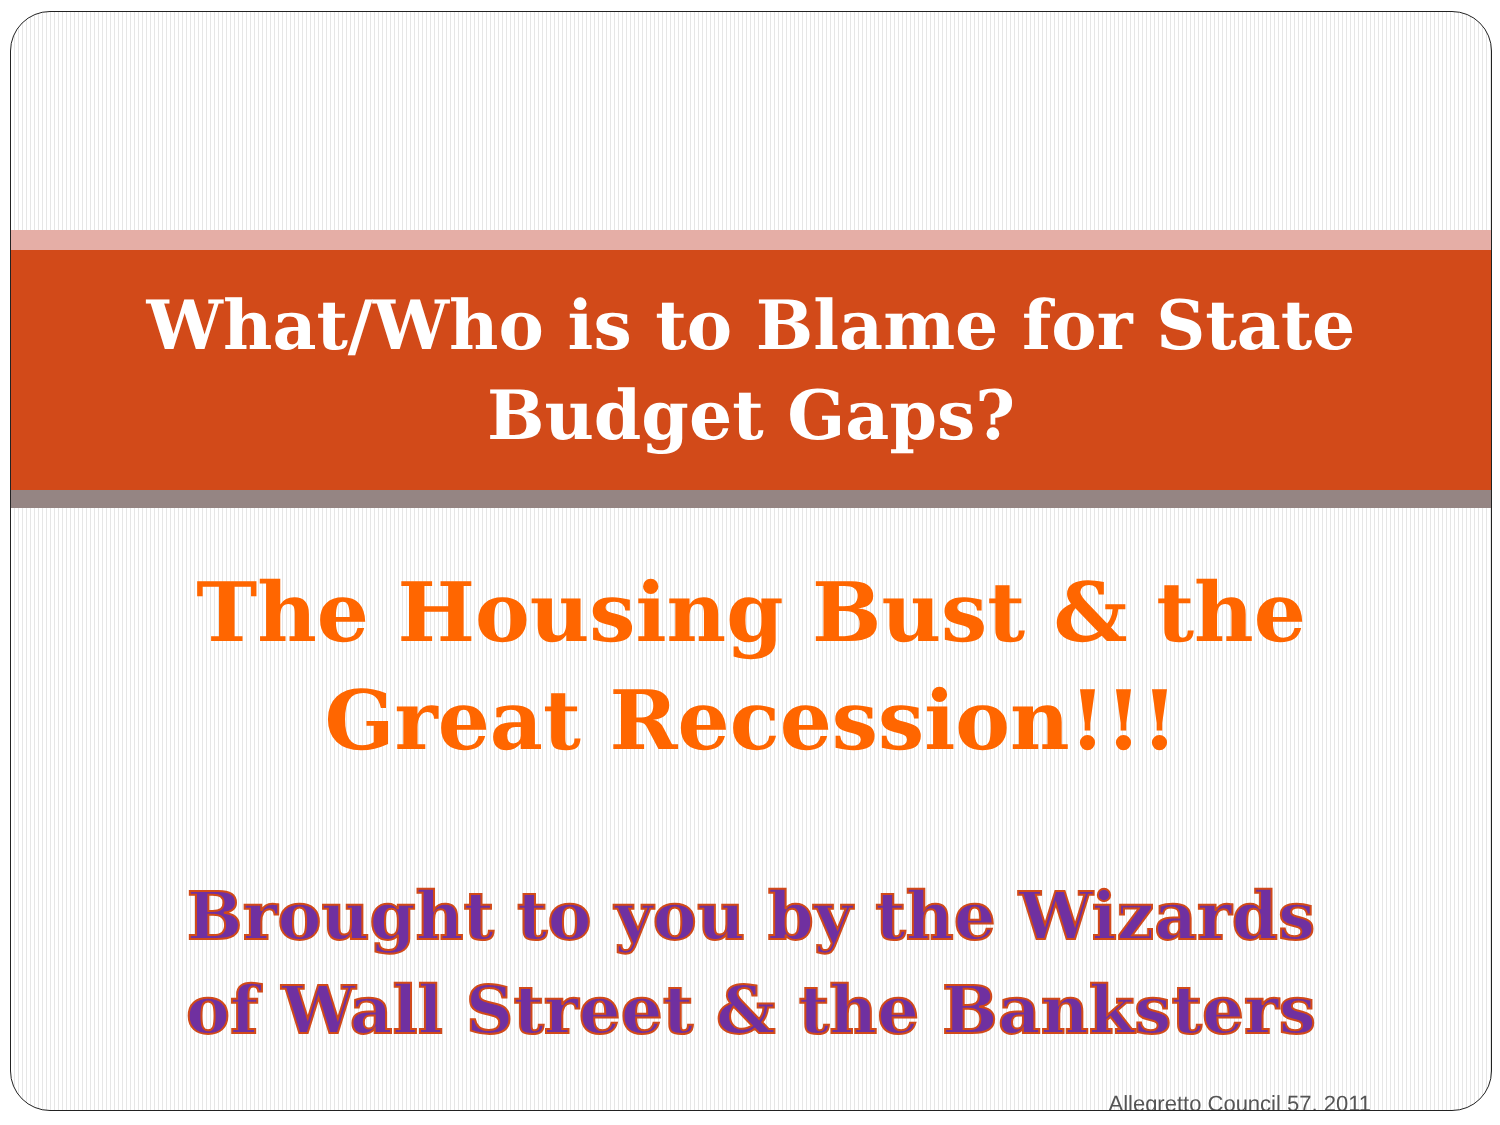What/Who is to Blame for State
Budget Gaps?
The Housing Bust & the
Great Recession!!!
Brought to you by the Wizards
of Wall Street & the Banksters
Allegretto Council 57, 2011